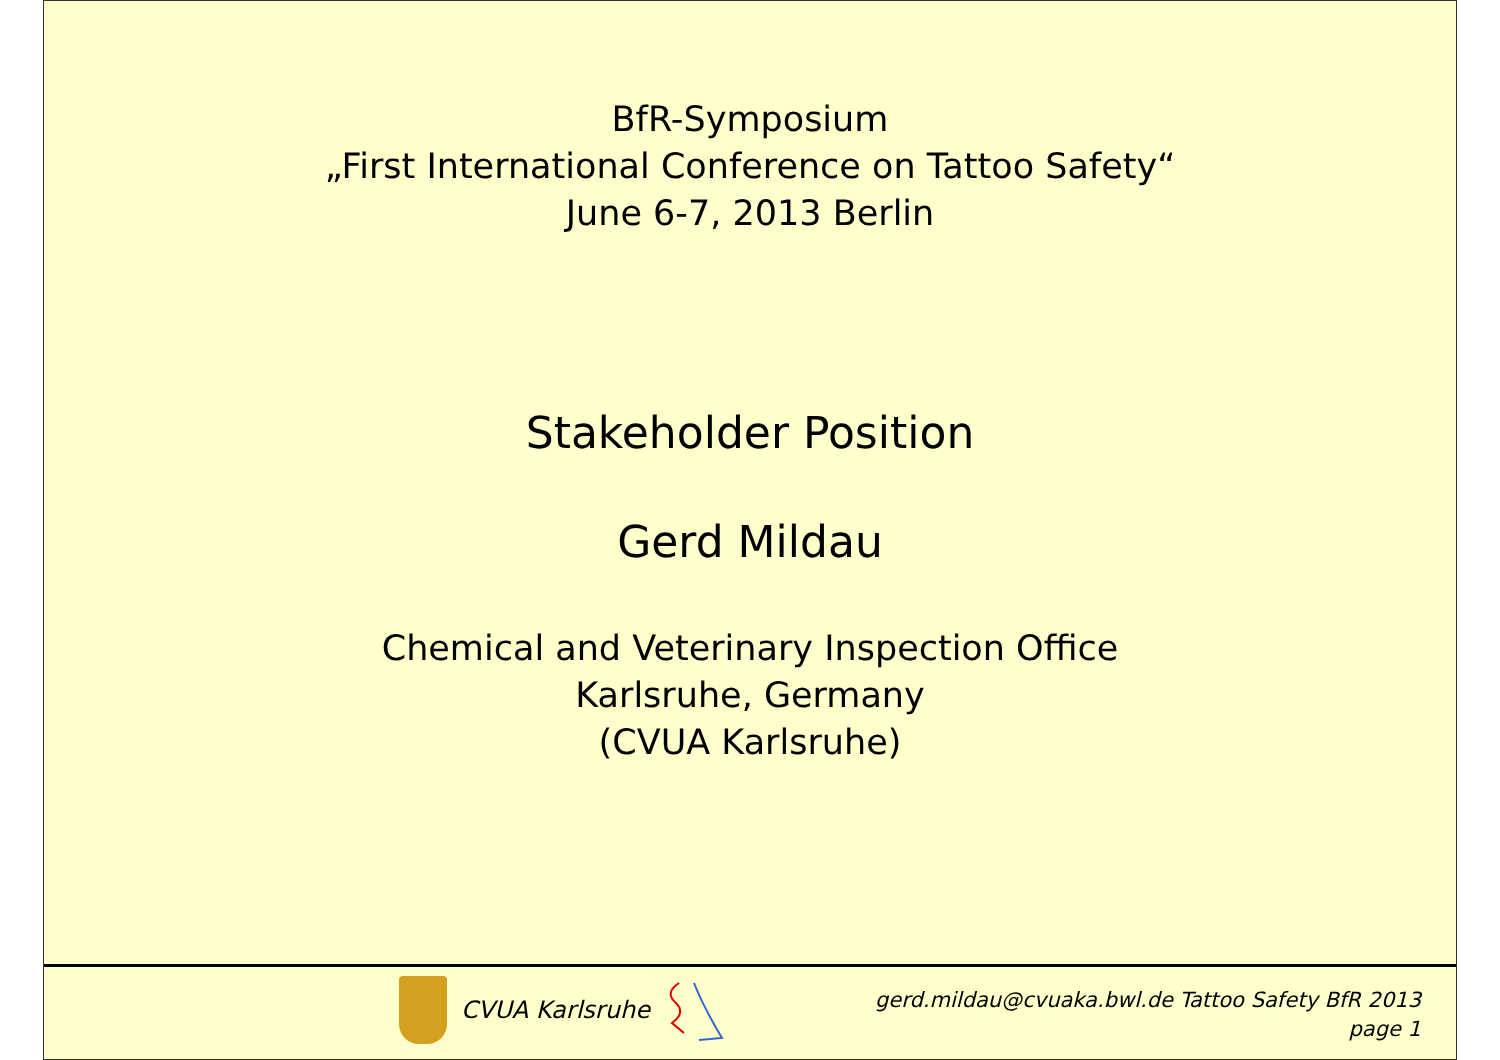BfR-Symposium
„First International Conference on Tattoo Safety“
June 6-7, 2013 Berlin
Stakeholder Position
Gerd Mildau
Chemical and Veterinary Inspection Office
Karlsruhe, Germany
(CVUA Karlsruhe)
CVUA Karlsruhe
gerd.mildau@cvuaka.bwl.de Tattoo Safety BfR 2013
page 1